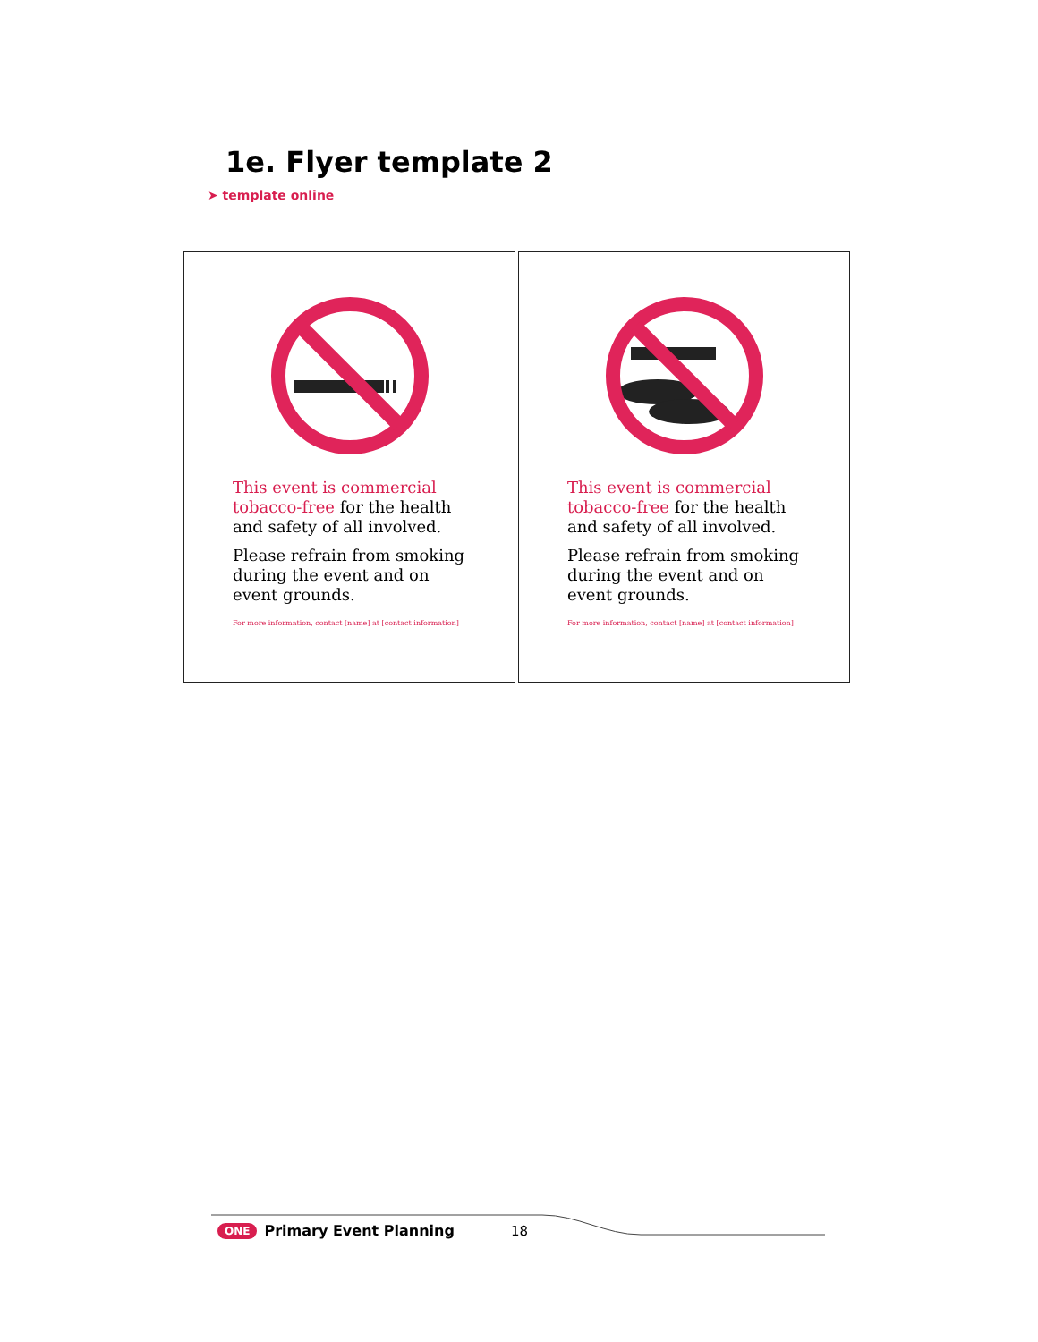1e. Flyer template 2
➤ template online
This event is commercial
tobacco-free for the health
and safety of all involved.
Please refrain from smoking
during the event and on
event grounds.
For more information, contact [name] at [contact information]
This event is commercial
tobacco-free for the health
and safety of all involved.
Please refrain from smoking
during the event and on
event grounds.
For more information, contact [name] at [contact information]
ONE Primary Event Planning 18